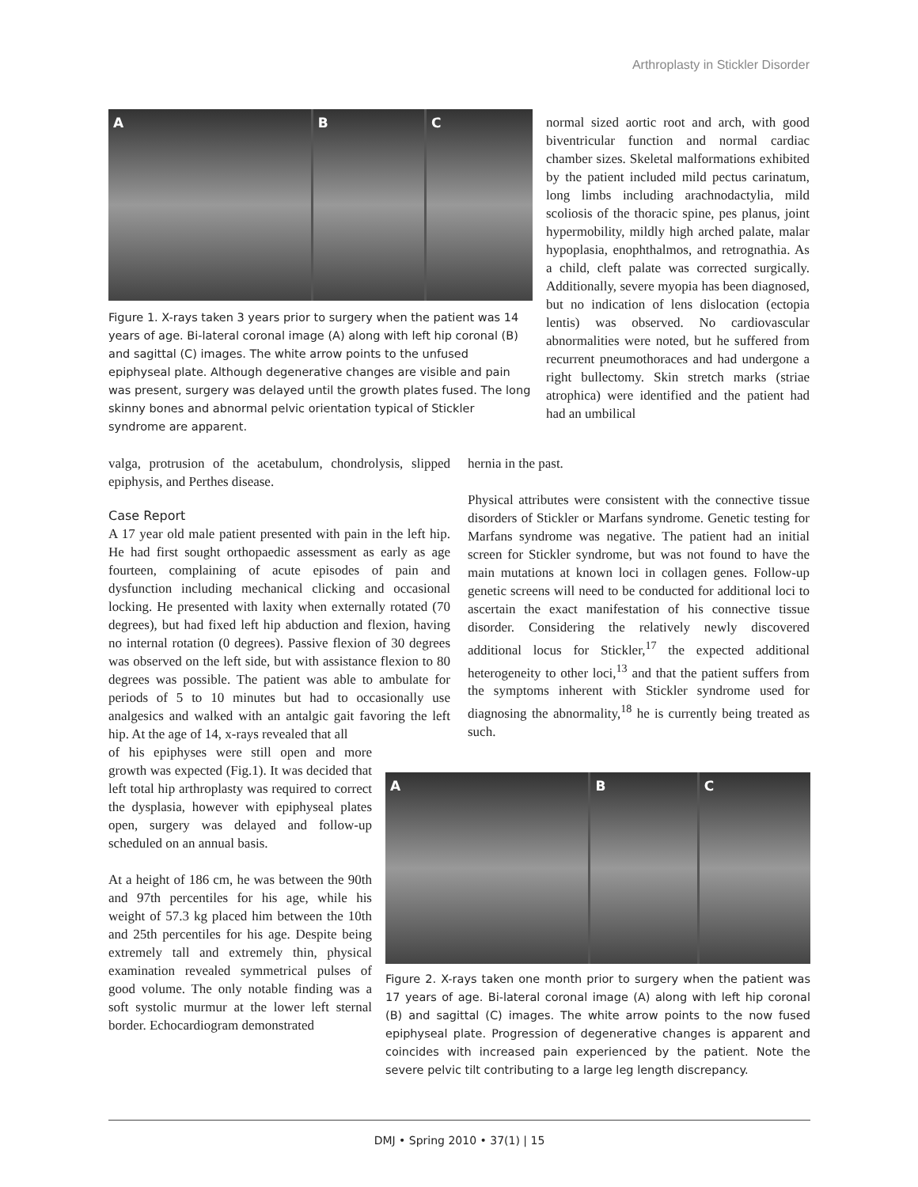Arthroplasty in Stickler Disorder
A B C
Figure 1. X-rays taken 3 years prior to surgery when the patient was 14 years of age. Bi-lateral coronal image (A) along with left hip coronal (B) and sagittal (C) images. The white arrow points to the unfused epiphyseal plate. Although degenerative changes are visible and pain was present, surgery was delayed until the growth plates fused. The long skinny bones and abnormal pelvic orientation typical of Stickler syndrome are apparent.
normal sized aortic root and arch, with good biventricular function and normal cardiac chamber sizes. Skeletal malformations exhibited by the patient included mild pectus carinatum, long limbs including arachnodactylia, mild scoliosis of the thoracic spine, pes planus, joint hypermobility, mildly high arched palate, malar hypoplasia, enophthalmos, and retrognathia. As a child, cleft palate was corrected surgically. Additionally, severe myopia has been diagnosed, but no indication of lens dislocation (ectopia lentis) was observed. No cardiovascular abnormalities were noted, but he suffered from recurrent pneumothoraces and had undergone a right bullectomy. Skin stretch marks (striae atrophica) were identified and the patient had had an umbilical
valga, protrusion of the acetabulum, chondrolysis, slipped epiphysis, and Perthes disease.
Case Report
A 17 year old male patient presented with pain in the left hip. He had first sought orthopaedic assessment as early as age fourteen, complaining of acute episodes of pain and dysfunction including mechanical clicking and occasional locking. He presented with laxity when externally rotated (70 degrees), but had fixed left hip abduction and flexion, having no internal rotation (0 degrees). Passive flexion of 30 degrees was observed on the left side, but with assistance flexion to 80 degrees was possible. The patient was able to ambulate for periods of 5 to 10 minutes but had to occasionally use analgesics and walked with an antalgic gait favoring the left hip. At the age of 14, x-rays revealed that all
of his epiphyses were still open and more growth was expected (Fig.1). It was decided that left total hip arthroplasty was required to correct the dysplasia, however with epiphyseal plates open, surgery was delayed and follow-up scheduled on an annual basis.
At a height of 186 cm, he was between the 90th and 97th percentiles for his age, while his weight of 57.3 kg placed him between the 10th and 25th percentiles for his age. Despite being extremely tall and extremely thin, physical examination revealed symmetrical pulses of good volume. The only notable finding was a soft systolic murmur at the lower left sternal border. Echocardiogram demonstrated
hernia in the past.
Physical attributes were consistent with the connective tissue disorders of Stickler or Marfans syndrome. Genetic testing for Marfans syndrome was negative. The patient had an initial screen for Stickler syndrome, but was not found to have the main mutations at known loci in collagen genes. Follow-up genetic screens will need to be conducted for additional loci to ascertain the exact manifestation of his connective tissue disorder. Considering the relatively newly discovered additional locus for Stickler,<sup>17</sup> the expected additional heterogeneity to other loci,<sup>13</sup> and that the patient suffers from the symptoms inherent with Stickler syndrome used for diagnosing the abnormality,<sup>18</sup> he is currently being treated as such.
A B C
Figure 2. X-rays taken one month prior to surgery when the patient was 17 years of age. Bi-lateral coronal image (A) along with left hip coronal (B) and sagittal (C) images. The white arrow points to the now fused epiphyseal plate. Progression of degenerative changes is apparent and coincides with increased pain experienced by the patient. Note the severe pelvic tilt contributing to a large leg length discrepancy.
DMJ • Spring 2010 • 37(1) | 15